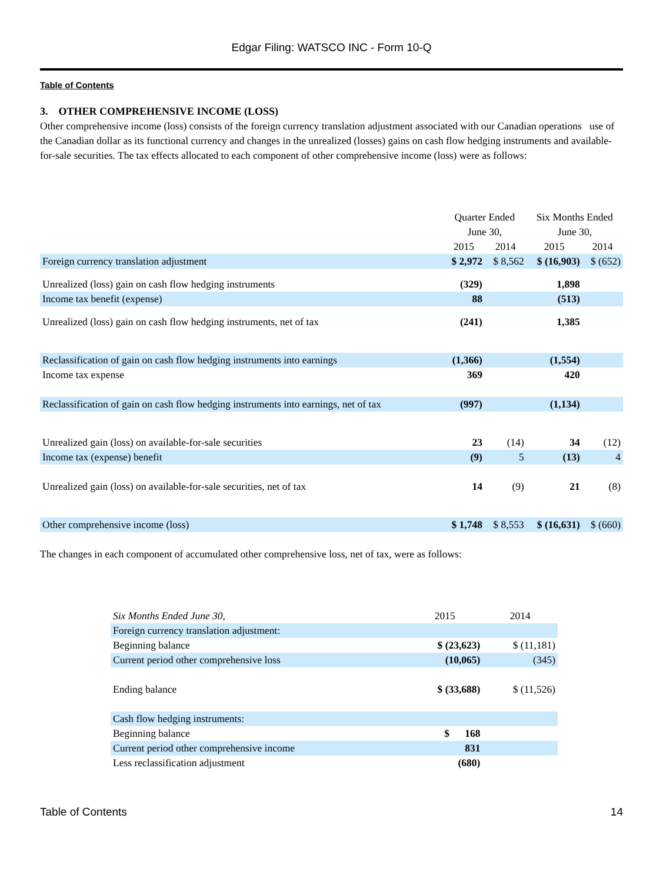Edgar Filing: WATSCO INC - Form 10-Q
Table of Contents
3. OTHER COMPREHENSIVE INCOME (LOSS)
Other comprehensive income (loss) consists of the foreign currency translation adjustment associated with our Canadian operations use of the Canadian dollar as its functional currency and changes in the unrealized (losses) gains on cash flow hedging instruments and available-for-sale securities. The tax effects allocated to each component of other comprehensive income (loss) were as follows:
| | Quarter Ended June 30, | | Six Months Ended June 30, | |
| --- | --- | --- | --- | --- |
| | 2015 | 2014 | 2015 | 2014 |
| Foreign currency translation adjustment | $ 2,972 | $ 8,562 | $ (16,903) | $ (652) |
| Unrealized (loss) gain on cash flow hedging instruments | (329) | | 1,898 | |
| Income tax benefit (expense) | 88 | | (513) | |
| Unrealized (loss) gain on cash flow hedging instruments, net of tax | (241) | | 1,385 | |
| Reclassification of gain on cash flow hedging instruments into earnings | (1,366) | | (1,554) | |
| Income tax expense | 369 | | 420 | |
| Reclassification of gain on cash flow hedging instruments into earnings, net of tax | (997) | | (1,134) | |
| Unrealized gain (loss) on available-for-sale securities | 23 | (14) | 34 | (12) |
| Income tax (expense) benefit | (9) | 5 | (13) | 4 |
| Unrealized gain (loss) on available-for-sale securities, net of tax | 14 | (9) | 21 | (8) |
| Other comprehensive income (loss) | $ 1,748 | $ 8,553 | $ (16,631) | $ (660) |
The changes in each component of accumulated other comprehensive loss, net of tax, were as follows:
| Six Months Ended June 30, | 2015 | 2014 |
| Foreign currency translation adjustment: | | |
| Beginning balance | $ (23,623) | $ (11,181) |
| Current period other comprehensive loss | (10,065) | (345) |
| Ending balance | $ (33,688) | $ (11,526) |
| Cash flow hedging instruments: | | |
| Beginning balance | $ 168 | |
| Current period other comprehensive income | 831 | |
| Less reclassification adjustment | (680) | |
Table of Contents 14